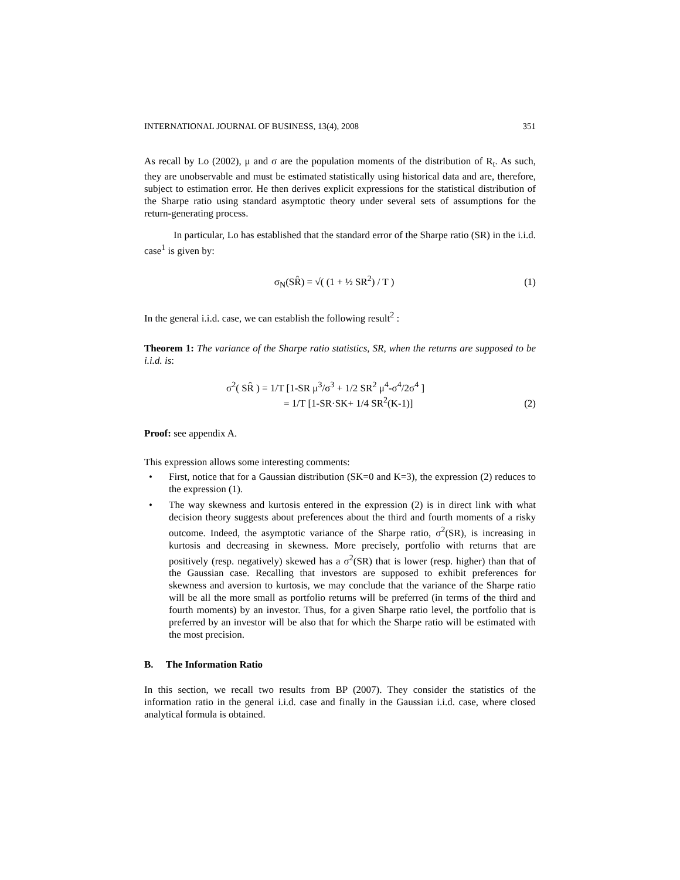INTERNATIONAL JOURNAL OF BUSINESS, 13(4), 2008 351
As recall by Lo (2002), μ and σ are the population moments of the distribution of R<sub>t</sub>. As such, they are unobservable and must be estimated statistically using historical data and are, therefore, subject to estimation error. He then derives explicit expressions for the statistical distribution of the Sharpe ratio using standard asymptotic theory under several sets of assumptions for the return-generating process.
In particular, Lo has established that the standard error of the Sharpe ratio (SR) in the i.i.d. case<sup>1</sup> is given by:
σ<sub>N</sub>(SR̂) = √( (1 + ½ SR<sup>2</sup>) / T ) (1)
In the general i.i.d. case, we can establish the following result<sup>2</sup> :
Theorem 1: The variance of the Sharpe ratio statistics, SR, when the returns are supposed to be i.i.d. is:
σ<sup>2</sup>( SR̂ ) = 1/T [1-SR μ<sup>3</sup>/σ<sup>3</sup> + 1/2 SR<sup>2</sup> μ<sup>4</sup>-σ<sup>4</sup>/2σ<sup>4</sup> ]
= 1/T [1-SR·SK+ 1/4 SR<sup>2</sup>(K-1)] (2)
Proof: see appendix A.
This expression allows some interesting comments:
• First, notice that for a Gaussian distribution (SK=0 and K=3), the expression (2) reduces to the expression (1).
• The way skewness and kurtosis entered in the expression (2) is in direct link with what decision theory suggests about preferences about the third and fourth moments of a risky outcome. Indeed, the asymptotic variance of the Sharpe ratio, σ<sup>2</sup>(SR), is increasing in kurtosis and decreasing in skewness. More precisely, portfolio with returns that are positively (resp. negatively) skewed has a σ<sup>2</sup>(SR) that is lower (resp. higher) than that of the Gaussian case. Recalling that investors are supposed to exhibit preferences for skewness and aversion to kurtosis, we may conclude that the variance of the Sharpe ratio will be all the more small as portfolio returns will be preferred (in terms of the third and fourth moments) by an investor. Thus, for a given Sharpe ratio level, the portfolio that is preferred by an investor will be also that for which the Sharpe ratio will be estimated with the most precision.
B. The Information Ratio
In this section, we recall two results from BP (2007). They consider the statistics of the information ratio in the general i.i.d. case and finally in the Gaussian i.i.d. case, where closed analytical formula is obtained.